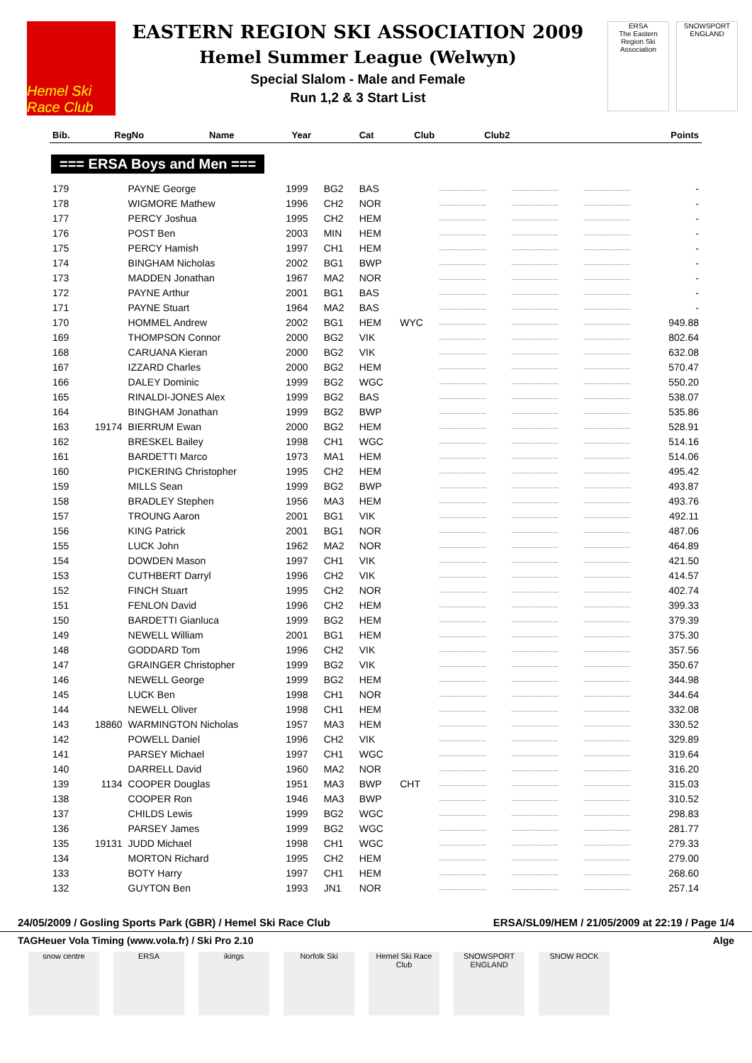Hemel Ski Race Club
EASTERN REGION SKI ASSOCIATION 2009
Hemel Summer League (Welwyn)
Special Slalom - Male and Female
Run 1,2 & 3 Start List
ERSA
The Eastern Region Ski Association
SNOWSPORT ENGLAND
| Bib. | RegNo | Name | Year | Cat | Club | Club2 | | | | Points |
| --- | --- | --- | --- | --- | --- | --- | --- | --- | --- | --- |
=== ERSA Boys and Men ===
| 179 | | PAYNE George | 1999 | BG2 | BAS | | ........................ | ........................ | ........................ | - |
| 178 | | WIGMORE Mathew | 1996 | CH2 | NOR | | ........................ | ........................ | ........................ | - |
| 177 | | PERCY Joshua | 1995 | CH2 | HEM | | ........................ | ........................ | ........................ | - |
| 176 | | POST Ben | 2003 | MIN | HEM | | ........................ | ........................ | ........................ | - |
| 175 | | PERCY Hamish | 1997 | CH1 | HEM | | ........................ | ........................ | ........................ | - |
| 174 | | BINGHAM Nicholas | 2002 | BG1 | BWP | | ........................ | ........................ | ........................ | - |
| 173 | | MADDEN Jonathan | 1967 | MA2 | NOR | | ........................ | ........................ | ........................ | - |
| 172 | | PAYNE Arthur | 2001 | BG1 | BAS | | ........................ | ........................ | ........................ | - |
| 171 | | PAYNE Stuart | 1964 | MA2 | BAS | | ........................ | ........................ | ........................ | - |
| 170 | | HOMMEL Andrew | 2002 | BG1 | HEM | WYC | ........................ | ........................ | ........................ | 949.88 |
| 169 | | THOMPSON Connor | 2000 | BG2 | VIK | | ........................ | ........................ | ........................ | 802.64 |
| 168 | | CARUANA Kieran | 2000 | BG2 | VIK | | ........................ | ........................ | ........................ | 632.08 |
| 167 | | IZZARD Charles | 2000 | BG2 | HEM | | ........................ | ........................ | ........................ | 570.47 |
| 166 | | DALEY Dominic | 1999 | BG2 | WGC | | ........................ | ........................ | ........................ | 550.20 |
| 165 | | RINALDI-JONES Alex | 1999 | BG2 | BAS | | ........................ | ........................ | ........................ | 538.07 |
| 164 | | BINGHAM Jonathan | 1999 | BG2 | BWP | | ........................ | ........................ | ........................ | 535.86 |
| 163 | 19174 | BIERRUM Ewan | 2000 | BG2 | HEM | | ........................ | ........................ | ........................ | 528.91 |
| 162 | | BRESKEL Bailey | 1998 | CH1 | WGC | | ........................ | ........................ | ........................ | 514.16 |
| 161 | | BARDETTI Marco | 1973 | MA1 | HEM | | ........................ | ........................ | ........................ | 514.06 |
| 160 | | PICKERING Christopher | 1995 | CH2 | HEM | | ........................ | ........................ | ........................ | 495.42 |
| 159 | | MILLS Sean | 1999 | BG2 | BWP | | ........................ | ........................ | ........................ | 493.87 |
| 158 | | BRADLEY Stephen | 1956 | MA3 | HEM | | ........................ | ........................ | ........................ | 493.76 |
| 157 | | TROUNG Aaron | 2001 | BG1 | VIK | | ........................ | ........................ | ........................ | 492.11 |
| 156 | | KING Patrick | 2001 | BG1 | NOR | | ........................ | ........................ | ........................ | 487.06 |
| 155 | | LUCK John | 1962 | MA2 | NOR | | ........................ | ........................ | ........................ | 464.89 |
| 154 | | DOWDEN Mason | 1997 | CH1 | VIK | | ........................ | ........................ | ........................ | 421.50 |
| 153 | | CUTHBERT Darryl | 1996 | CH2 | VIK | | ........................ | ........................ | ........................ | 414.57 |
| 152 | | FINCH Stuart | 1995 | CH2 | NOR | | ........................ | ........................ | ........................ | 402.74 |
| 151 | | FENLON David | 1996 | CH2 | HEM | | ........................ | ........................ | ........................ | 399.33 |
| 150 | | BARDETTI Gianluca | 1999 | BG2 | HEM | | ........................ | ........................ | ........................ | 379.39 |
| 149 | | NEWELL William | 2001 | BG1 | HEM | | ........................ | ........................ | ........................ | 375.30 |
| 148 | | GODDARD Tom | 1996 | CH2 | VIK | | ........................ | ........................ | ........................ | 357.56 |
| 147 | | GRAINGER Christopher | 1999 | BG2 | VIK | | ........................ | ........................ | ........................ | 350.67 |
| 146 | | NEWELL George | 1999 | BG2 | HEM | | ........................ | ........................ | ........................ | 344.98 |
| 145 | | LUCK Ben | 1998 | CH1 | NOR | | ........................ | ........................ | ........................ | 344.64 |
| 144 | | NEWELL Oliver | 1998 | CH1 | HEM | | ........................ | ........................ | ........................ | 332.08 |
| 143 | 18860 | WARMINGTON Nicholas | 1957 | MA3 | HEM | | ........................ | ........................ | ........................ | 330.52 |
| 142 | | POWELL Daniel | 1996 | CH2 | VIK | | ........................ | ........................ | ........................ | 329.89 |
| 141 | | PARSEY Michael | 1997 | CH1 | WGC | | ........................ | ........................ | ........................ | 319.64 |
| 140 | | DARRELL David | 1960 | MA2 | NOR | | ........................ | ........................ | ........................ | 316.20 |
| 139 | 1134 | COOPER Douglas | 1951 | MA3 | BWP | CHT | ........................ | ........................ | ........................ | 315.03 |
| 138 | | COOPER Ron | 1946 | MA3 | BWP | | ........................ | ........................ | ........................ | 310.52 |
| 137 | | CHILDS Lewis | 1999 | BG2 | WGC | | ........................ | ........................ | ........................ | 298.83 |
| 136 | | PARSEY James | 1999 | BG2 | WGC | | ........................ | ........................ | ........................ | 281.77 |
| 135 | 19131 | JUDD Michael | 1998 | CH1 | WGC | | ........................ | ........................ | ........................ | 279.33 |
| 134 | | MORTON Richard | 1995 | CH2 | HEM | | ........................ | ........................ | ........................ | 279.00 |
| 133 | | BOTY Harry | 1997 | CH1 | HEM | | ........................ | ........................ | ........................ | 268.60 |
| 132 | | GUYTON Ben | 1993 | JN1 | NOR | | ........................ | ........................ | ........................ | 257.14 |
24/05/2009 / Gosling Sports Park (GBR) / Hemel Ski Race Club ERSA/SL09/HEM / 21/05/2009 at 22:19 / Page 1/4
TAGHeuer Vola Timing (www.vola.fr) / Ski Pro 2.10 Alge
snow centre ERSA ikings Norfolk Ski Hemel Ski Race Club
SNOWSPORT ENGLAND
SNOW ROCK